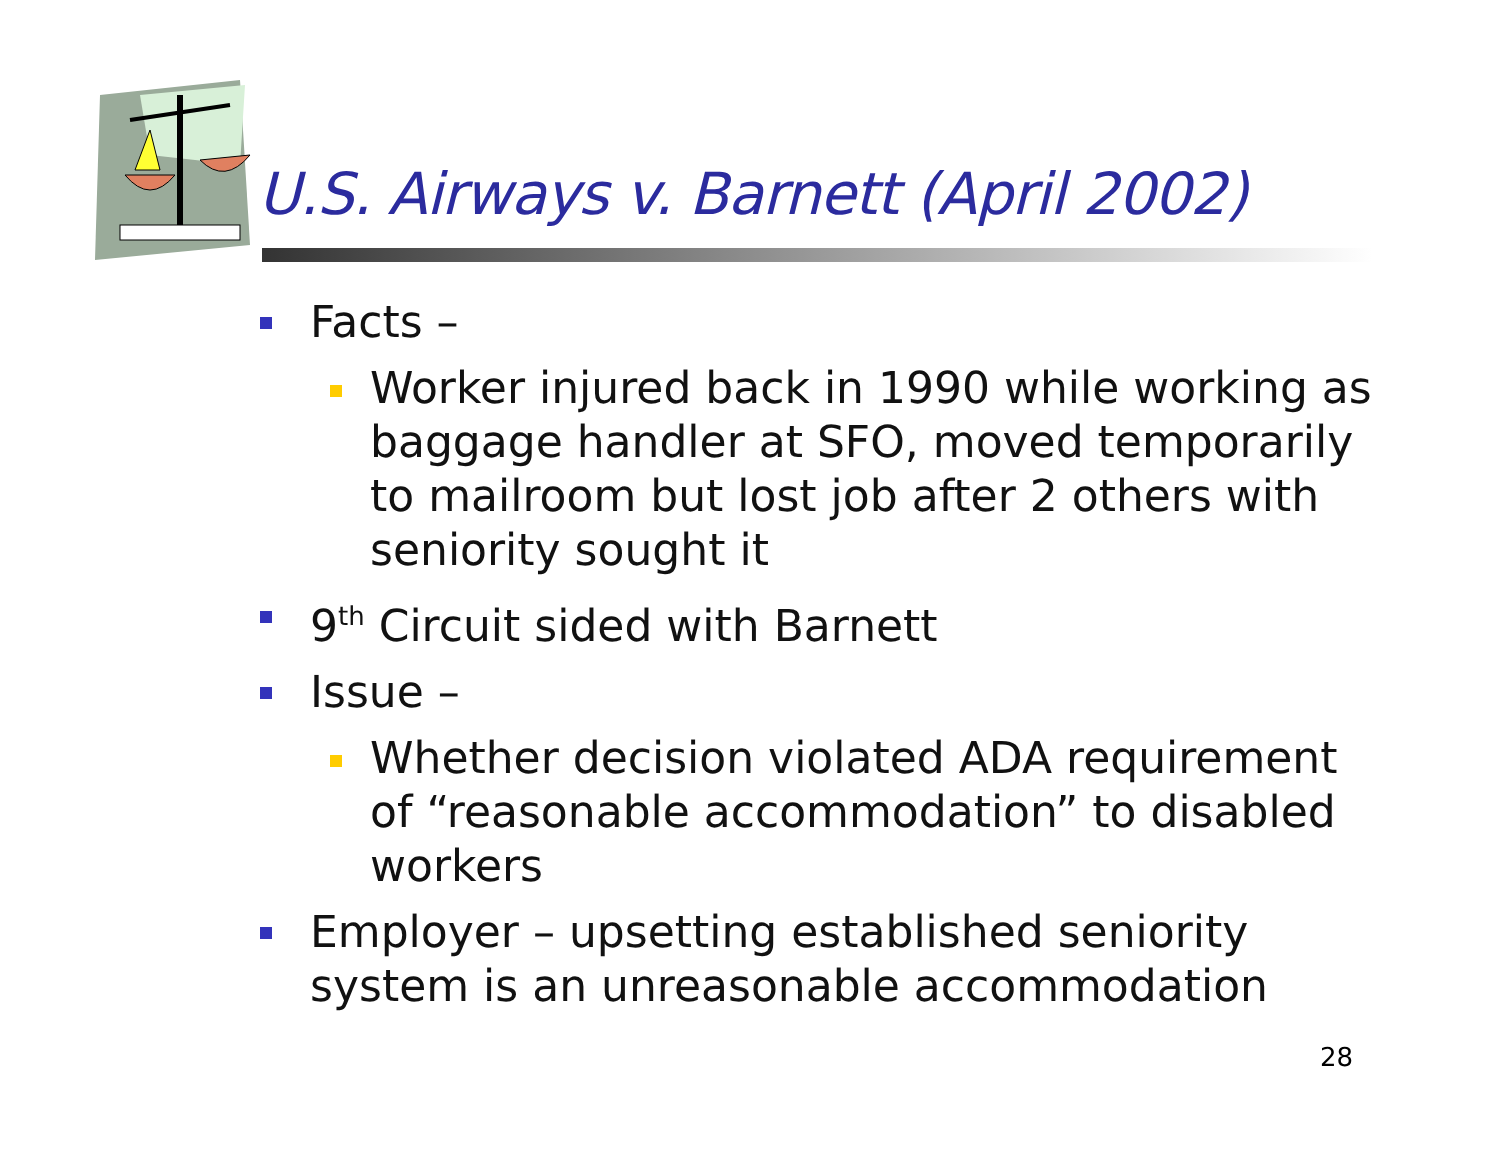U.S. Airways v. Barnett (April 2002)
Facts –
Worker injured back in 1990 while working as baggage handler at SFO, moved temporarily to mailroom but lost job after 2 others with seniority sought it
9<sup>th</sup> Circuit sided with Barnett
Issue –
Whether decision violated ADA requirement of “reasonable accommodation” to disabled workers
Employer – upsetting established seniority system is an unreasonable accommodation
28